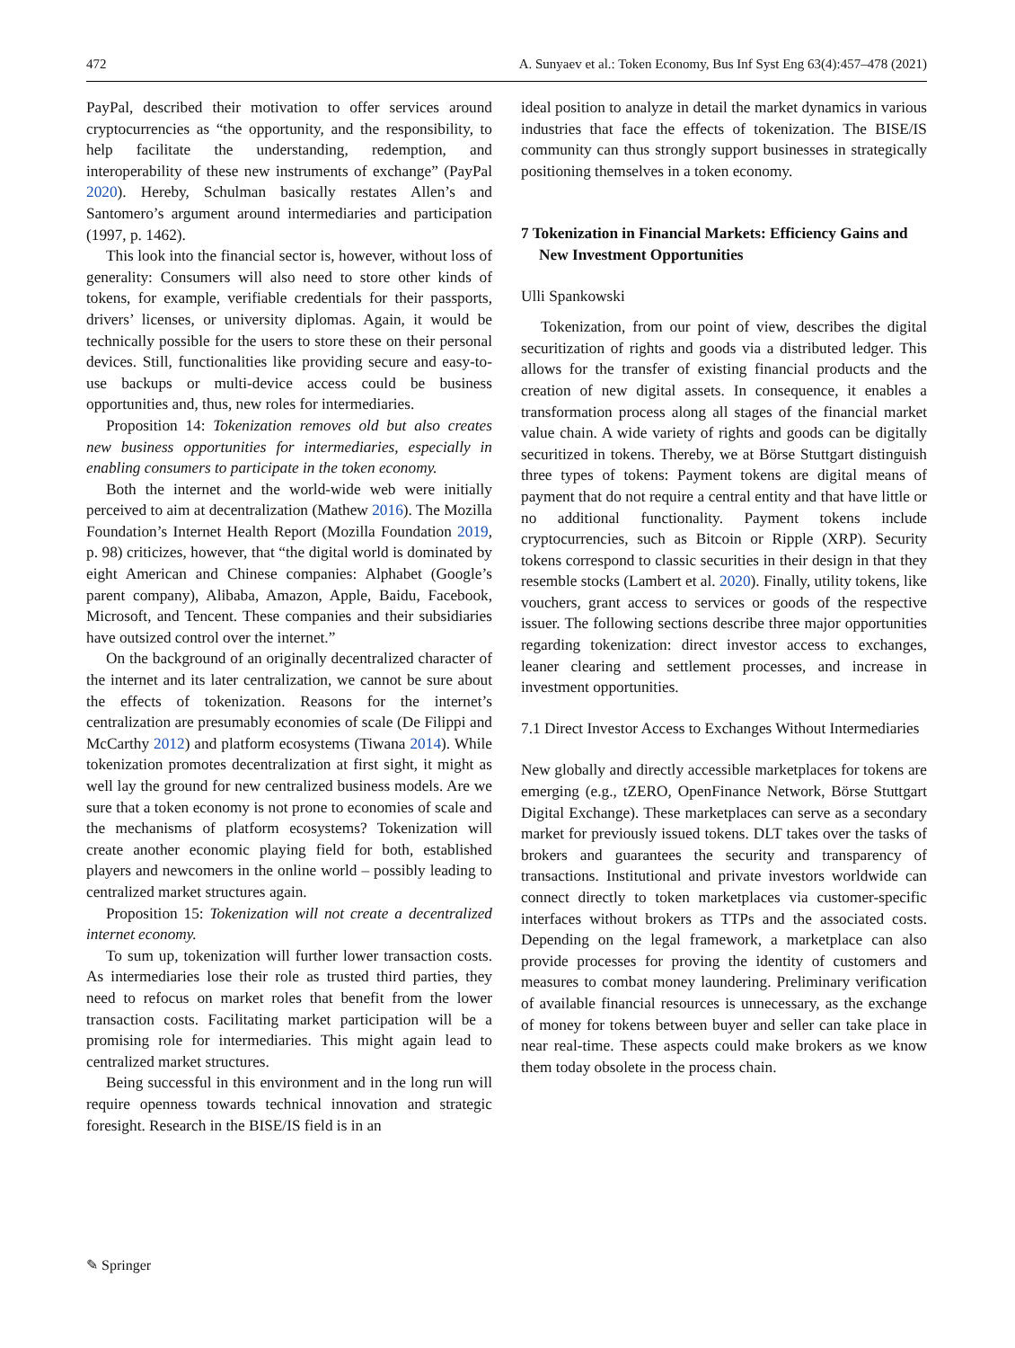472 A. Sunyaev et al.: Token Economy, Bus Inf Syst Eng 63(4):457–478 (2021)
PayPal, described their motivation to offer services around cryptocurrencies as “the opportunity, and the responsibility, to help facilitate the understanding, redemption, and interoperability of these new instruments of exchange” (PayPal 2020). Hereby, Schulman basically restates Allen’s and Santomero’s argument around intermediaries and participation (1997, p. 1462).
This look into the financial sector is, however, without loss of generality: Consumers will also need to store other kinds of tokens, for example, verifiable credentials for their passports, drivers’ licenses, or university diplomas. Again, it would be technically possible for the users to store these on their personal devices. Still, functionalities like providing secure and easy-to-use backups or multi-device access could be business opportunities and, thus, new roles for intermediaries.
Proposition 14: Tokenization removes old but also creates new business opportunities for intermediaries, especially in enabling consumers to participate in the token economy.
Both the internet and the world-wide web were initially perceived to aim at decentralization (Mathew 2016). The Mozilla Foundation’s Internet Health Report (Mozilla Foundation 2019, p. 98) criticizes, however, that “the digital world is dominated by eight American and Chinese companies: Alphabet (Google’s parent company), Alibaba, Amazon, Apple, Baidu, Facebook, Microsoft, and Tencent. These companies and their subsidiaries have outsized control over the internet.”
On the background of an originally decentralized character of the internet and its later centralization, we cannot be sure about the effects of tokenization. Reasons for the internet’s centralization are presumably economies of scale (De Filippi and McCarthy 2012) and platform ecosystems (Tiwana 2014). While tokenization promotes decentralization at first sight, it might as well lay the ground for new centralized business models. Are we sure that a token economy is not prone to economies of scale and the mechanisms of platform ecosystems? Tokenization will create another economic playing field for both, established players and newcomers in the online world – possibly leading to centralized market structures again.
Proposition 15: Tokenization will not create a decentralized internet economy.
To sum up, tokenization will further lower transaction costs. As intermediaries lose their role as trusted third parties, they need to refocus on market roles that benefit from the lower transaction costs. Facilitating market participation will be a promising role for intermediaries. This might again lead to centralized market structures.
Being successful in this environment and in the long run will require openness towards technical innovation and strategic foresight. Research in the BISE/IS field is in an
ideal position to analyze in detail the market dynamics in various industries that face the effects of tokenization. The BISE/IS community can thus strongly support businesses in strategically positioning themselves in a token economy.
7 Tokenization in Financial Markets: Efficiency Gains and New Investment Opportunities
Ulli Spankowski
Tokenization, from our point of view, describes the digital securitization of rights and goods via a distributed ledger. This allows for the transfer of existing financial products and the creation of new digital assets. In consequence, it enables a transformation process along all stages of the financial market value chain. A wide variety of rights and goods can be digitally securitized in tokens. Thereby, we at Börse Stuttgart distinguish three types of tokens: Payment tokens are digital means of payment that do not require a central entity and that have little or no additional functionality. Payment tokens include cryptocurrencies, such as Bitcoin or Ripple (XRP). Security tokens correspond to classic securities in their design in that they resemble stocks (Lambert et al. 2020). Finally, utility tokens, like vouchers, grant access to services or goods of the respective issuer. The following sections describe three major opportunities regarding tokenization: direct investor access to exchanges, leaner clearing and settlement processes, and increase in investment opportunities.
7.1 Direct Investor Access to Exchanges Without Intermediaries
New globally and directly accessible marketplaces for tokens are emerging (e.g., tZERO, OpenFinance Network, Börse Stuttgart Digital Exchange). These marketplaces can serve as a secondary market for previously issued tokens. DLT takes over the tasks of brokers and guarantees the security and transparency of transactions. Institutional and private investors worldwide can connect directly to token marketplaces via customer-specific interfaces without brokers as TTPs and the associated costs. Depending on the legal framework, a marketplace can also provide processes for proving the identity of customers and measures to combat money laundering. Preliminary verification of available financial resources is unnecessary, as the exchange of money for tokens between buyer and seller can take place in near real-time. These aspects could make brokers as we know them today obsolete in the process chain.
✎ Springer